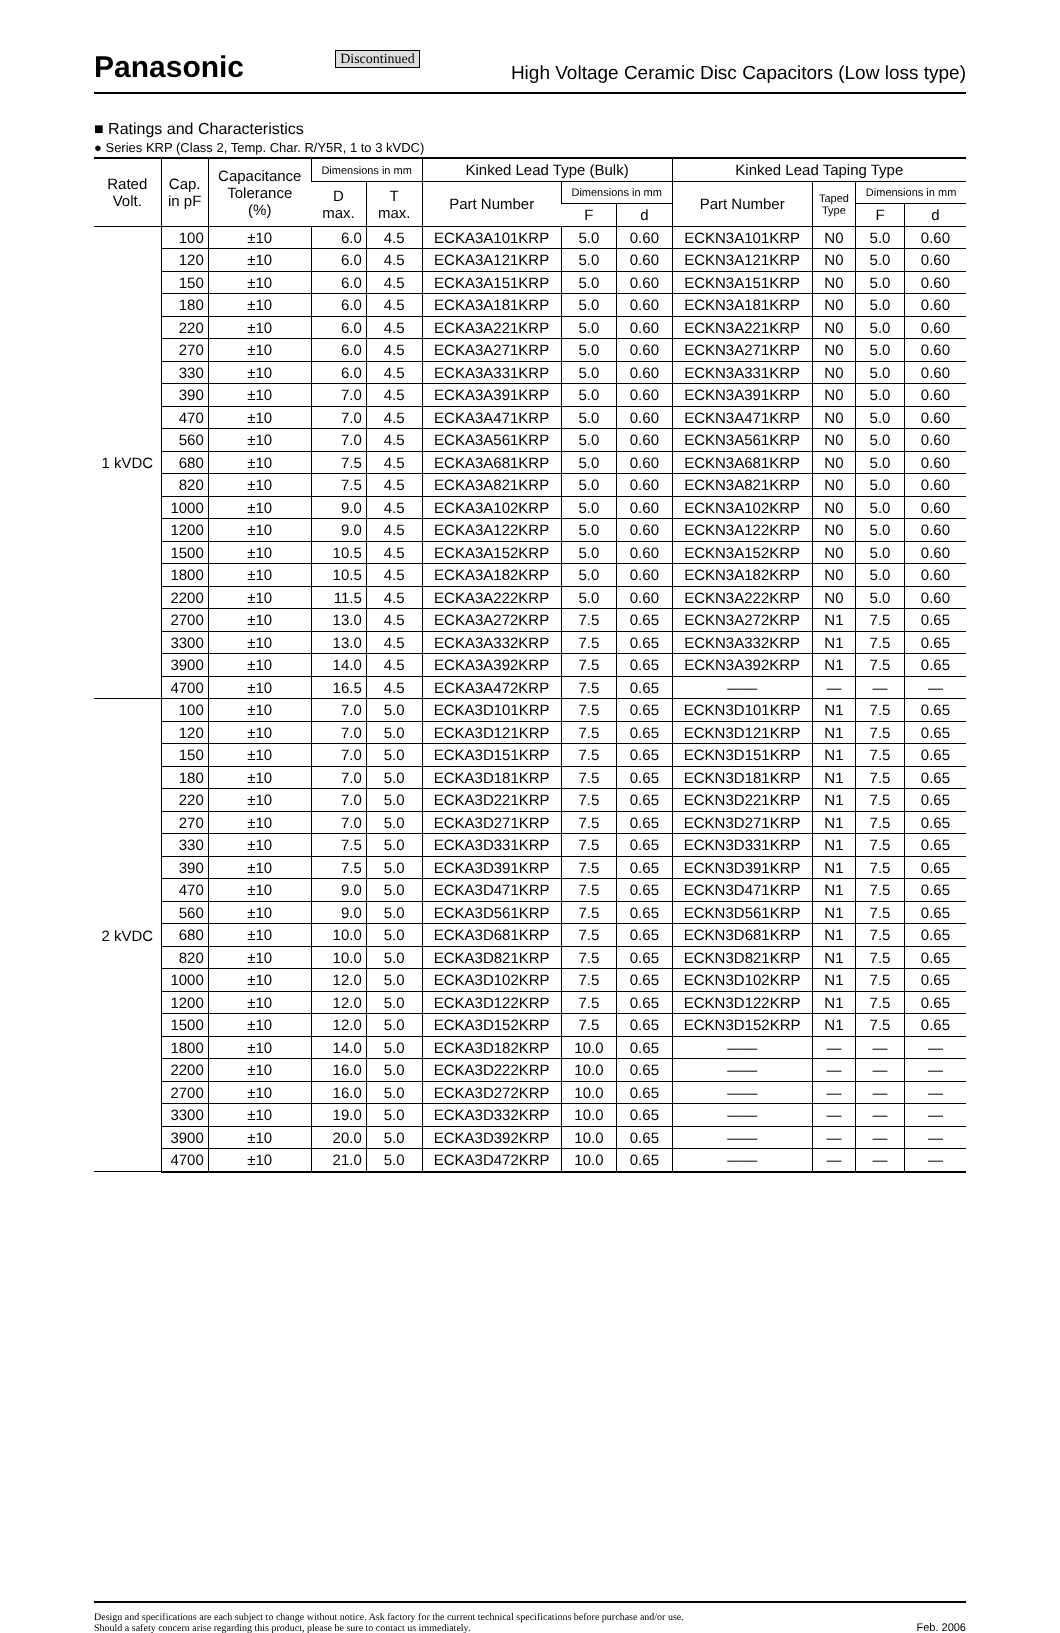Panasonic Discontinued High Voltage Ceramic Disc Capacitors (Low loss type)
■ Ratings and Characteristics
● Series KRP (Class 2, Temp. Char. R/Y5R, 1 to 3 kVDC)
| Rated Volt. | Cap. in pF | Capacitance Tolerance (%) | Dimensions in mm | | Kinked Lead Type (Bulk) | | | Kinked Lead Taping Type | | | |
| --- | --- | --- | --- | --- | --- | --- | --- | --- | --- | --- | --- |
| | | | D max. | T max. | Part Number | Dimensions in mm | | Part Number | Taped Type | Dimensions in mm | |
| | | | | | | F | d | | | F | d |
| 1 kVDC | 100 | ±10 | 6.0 | 4.5 | ECKA3A101KRP | 5.0 | 0.60 | ECKN3A101KRP | N0 | 5.0 | 0.60 |
| | 120 | ±10 | 6.0 | 4.5 | ECKA3A121KRP | 5.0 | 0.60 | ECKN3A121KRP | N0 | 5.0 | 0.60 |
| | 150 | ±10 | 6.0 | 4.5 | ECKA3A151KRP | 5.0 | 0.60 | ECKN3A151KRP | N0 | 5.0 | 0.60 |
| | 180 | ±10 | 6.0 | 4.5 | ECKA3A181KRP | 5.0 | 0.60 | ECKN3A181KRP | N0 | 5.0 | 0.60 |
| | 220 | ±10 | 6.0 | 4.5 | ECKA3A221KRP | 5.0 | 0.60 | ECKN3A221KRP | N0 | 5.0 | 0.60 |
| | 270 | ±10 | 6.0 | 4.5 | ECKA3A271KRP | 5.0 | 0.60 | ECKN3A271KRP | N0 | 5.0 | 0.60 |
| | 330 | ±10 | 6.0 | 4.5 | ECKA3A331KRP | 5.0 | 0.60 | ECKN3A331KRP | N0 | 5.0 | 0.60 |
| | 390 | ±10 | 7.0 | 4.5 | ECKA3A391KRP | 5.0 | 0.60 | ECKN3A391KRP | N0 | 5.0 | 0.60 |
| | 470 | ±10 | 7.0 | 4.5 | ECKA3A471KRP | 5.0 | 0.60 | ECKN3A471KRP | N0 | 5.0 | 0.60 |
| | 560 | ±10 | 7.0 | 4.5 | ECKA3A561KRP | 5.0 | 0.60 | ECKN3A561KRP | N0 | 5.0 | 0.60 |
| | 680 | ±10 | 7.5 | 4.5 | ECKA3A681KRP | 5.0 | 0.60 | ECKN3A681KRP | N0 | 5.0 | 0.60 |
| | 820 | ±10 | 7.5 | 4.5 | ECKA3A821KRP | 5.0 | 0.60 | ECKN3A821KRP | N0 | 5.0 | 0.60 |
| | 1000 | ±10 | 9.0 | 4.5 | ECKA3A102KRP | 5.0 | 0.60 | ECKN3A102KRP | N0 | 5.0 | 0.60 |
| | 1200 | ±10 | 9.0 | 4.5 | ECKA3A122KRP | 5.0 | 0.60 | ECKN3A122KRP | N0 | 5.0 | 0.60 |
| | 1500 | ±10 | 10.5 | 4.5 | ECKA3A152KRP | 5.0 | 0.60 | ECKN3A152KRP | N0 | 5.0 | 0.60 |
| | 1800 | ±10 | 10.5 | 4.5 | ECKA3A182KRP | 5.0 | 0.60 | ECKN3A182KRP | N0 | 5.0 | 0.60 |
| | 2200 | ±10 | 11.5 | 4.5 | ECKA3A222KRP | 5.0 | 0.60 | ECKN3A222KRP | N0 | 5.0 | 0.60 |
| | 2700 | ±10 | 13.0 | 4.5 | ECKA3A272KRP | 7.5 | 0.65 | ECKN3A272KRP | N1 | 7.5 | 0.65 |
| | 3300 | ±10 | 13.0 | 4.5 | ECKA3A332KRP | 7.5 | 0.65 | ECKN3A332KRP | N1 | 7.5 | 0.65 |
| | 3900 | ±10 | 14.0 | 4.5 | ECKA3A392KRP | 7.5 | 0.65 | ECKN3A392KRP | N1 | 7.5 | 0.65 |
| | 4700 | ±10 | 16.5 | 4.5 | ECKA3A472KRP | 7.5 | 0.65 | —— | — | — | — |
| 2 kVDC | 100 | ±10 | 7.0 | 5.0 | ECKA3D101KRP | 7.5 | 0.65 | ECKN3D101KRP | N1 | 7.5 | 0.65 |
| | 120 | ±10 | 7.0 | 5.0 | ECKA3D121KRP | 7.5 | 0.65 | ECKN3D121KRP | N1 | 7.5 | 0.65 |
| | 150 | ±10 | 7.0 | 5.0 | ECKA3D151KRP | 7.5 | 0.65 | ECKN3D151KRP | N1 | 7.5 | 0.65 |
| | 180 | ±10 | 7.0 | 5.0 | ECKA3D181KRP | 7.5 | 0.65 | ECKN3D181KRP | N1 | 7.5 | 0.65 |
| | 220 | ±10 | 7.0 | 5.0 | ECKA3D221KRP | 7.5 | 0.65 | ECKN3D221KRP | N1 | 7.5 | 0.65 |
| | 270 | ±10 | 7.0 | 5.0 | ECKA3D271KRP | 7.5 | 0.65 | ECKN3D271KRP | N1 | 7.5 | 0.65 |
| | 330 | ±10 | 7.5 | 5.0 | ECKA3D331KRP | 7.5 | 0.65 | ECKN3D331KRP | N1 | 7.5 | 0.65 |
| | 390 | ±10 | 7.5 | 5.0 | ECKA3D391KRP | 7.5 | 0.65 | ECKN3D391KRP | N1 | 7.5 | 0.65 |
| | 470 | ±10 | 9.0 | 5.0 | ECKA3D471KRP | 7.5 | 0.65 | ECKN3D471KRP | N1 | 7.5 | 0.65 |
| | 560 | ±10 | 9.0 | 5.0 | ECKA3D561KRP | 7.5 | 0.65 | ECKN3D561KRP | N1 | 7.5 | 0.65 |
| | 680 | ±10 | 10.0 | 5.0 | ECKA3D681KRP | 7.5 | 0.65 | ECKN3D681KRP | N1 | 7.5 | 0.65 |
| | 820 | ±10 | 10.0 | 5.0 | ECKA3D821KRP | 7.5 | 0.65 | ECKN3D821KRP | N1 | 7.5 | 0.65 |
| | 1000 | ±10 | 12.0 | 5.0 | ECKA3D102KRP | 7.5 | 0.65 | ECKN3D102KRP | N1 | 7.5 | 0.65 |
| | 1200 | ±10 | 12.0 | 5.0 | ECKA3D122KRP | 7.5 | 0.65 | ECKN3D122KRP | N1 | 7.5 | 0.65 |
| | 1500 | ±10 | 12.0 | 5.0 | ECKA3D152KRP | 7.5 | 0.65 | ECKN3D152KRP | N1 | 7.5 | 0.65 |
| | 1800 | ±10 | 14.0 | 5.0 | ECKA3D182KRP | 10.0 | 0.65 | —— | — | — | — |
| | 2200 | ±10 | 16.0 | 5.0 | ECKA3D222KRP | 10.0 | 0.65 | —— | — | — | — |
| | 2700 | ±10 | 16.0 | 5.0 | ECKA3D272KRP | 10.0 | 0.65 | —— | — | — | — |
| | 3300 | ±10 | 19.0 | 5.0 | ECKA3D332KRP | 10.0 | 0.65 | —— | — | — | — |
| | 3900 | ±10 | 20.0 | 5.0 | ECKA3D392KRP | 10.0 | 0.65 | —— | — | — | — |
| | 4700 | ±10 | 21.0 | 5.0 | ECKA3D472KRP | 10.0 | 0.65 | —— | — | — | — |
Design and specifications are each subject to change without notice. Ask factory for the current technical specifications before purchase and/or use.
Should a safety concern arise regarding this product, please be sure to contact us immediately.
Feb. 2006